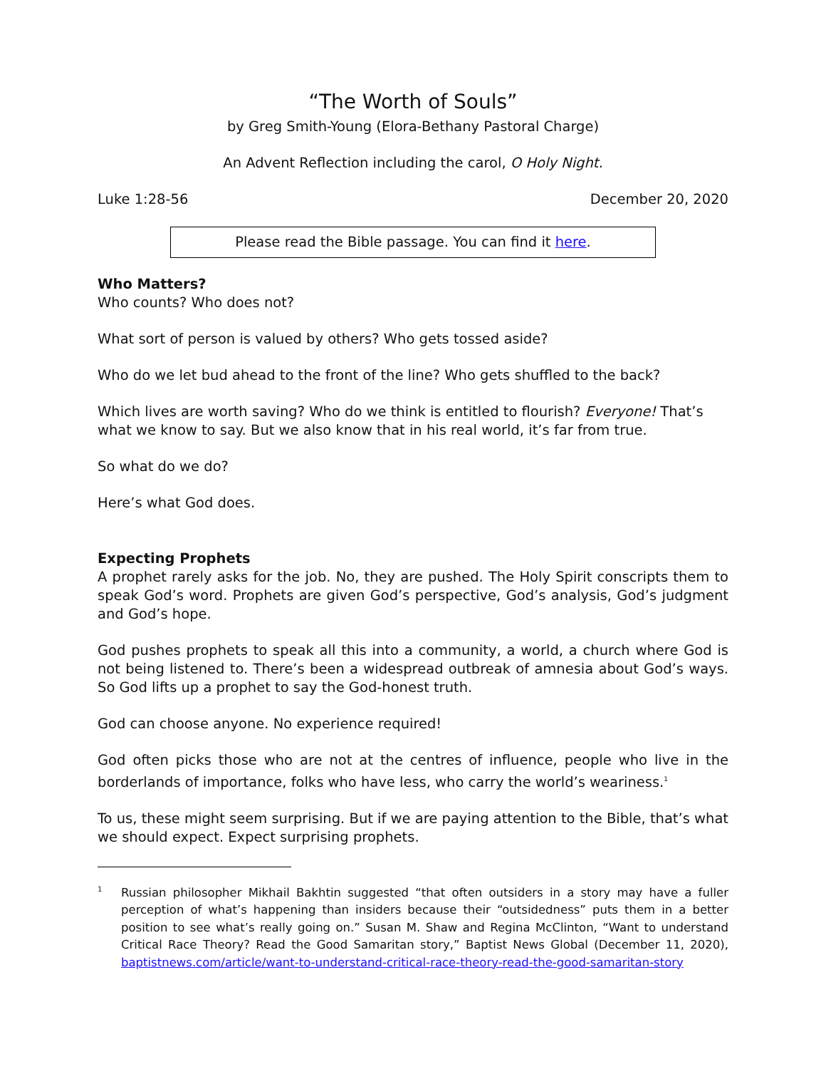“The Worth of Souls”
by Greg Smith-Young (Elora-Bethany Pastoral Charge)
An Advent Reflection including the carol, O Holy Night.
Luke 1:28-56 December 20, 2020
Please read the Bible passage. You can find it here.
Who Matters?
Who counts? Who does not?
What sort of person is valued by others? Who gets tossed aside?
Who do we let bud ahead to the front of the line? Who gets shuffled to the back?
Which lives are worth saving? Who do we think is entitled to flourish? Everyone! That’s what we know to say. But we also know that in his real world, it’s far from true.
So what do we do?
Here’s what God does.
Expecting Prophets
A prophet rarely asks for the job. No, they are pushed. The Holy Spirit conscripts them to speak God’s word. Prophets are given God’s perspective, God’s analysis, God’s judgment and God’s hope.
God pushes prophets to speak all this into a community, a world, a church where God is not being listened to. There’s been a widespread outbreak of amnesia about God’s ways. So God lifts up a prophet to say the God-honest truth.
God can choose anyone. No experience required!
God often picks those who are not at the centres of influence, people who live in the borderlands of importance, folks who have less, who carry the world’s weariness.<sup>1</sup>
To us, these might seem surprising. But if we are paying attention to the Bible, that’s what we should expect. Expect surprising prophets.
<sup>1</sup>
Russian philosopher Mikhail Bakhtin suggested “that often outsiders in a story may have a fuller perception of what’s happening than insiders because their “outsidedness” puts them in a better position to see what’s really going on.” Susan M. Shaw and Regina McClinton, “Want to understand Critical Race Theory? Read the Good Samaritan story,” Baptist News Global (December 11, 2020), baptistnews.com/article/want-to-understand-critical-race-theory-read-the-good-samaritan-story